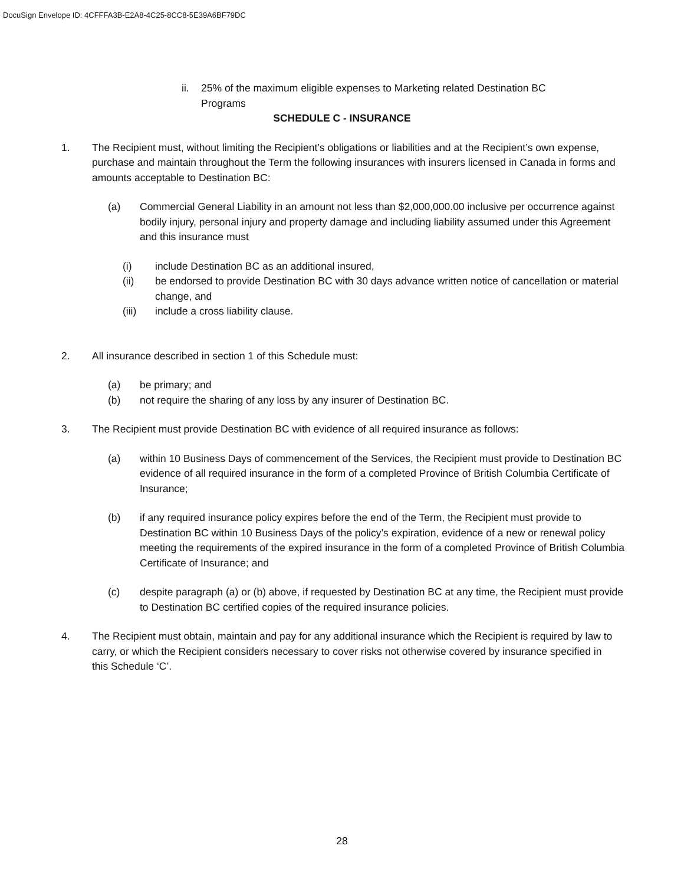DocuSign Envelope ID: 4CFFFA3B-E2A8-4C25-8CC8-5E39A6BF79DC
ii. 25% of the maximum eligible expenses to Marketing related Destination BC Programs
SCHEDULE C - INSURANCE
1. The Recipient must, without limiting the Recipient’s obligations or liabilities and at the Recipient’s own expense, purchase and maintain throughout the Term the following insurances with insurers licensed in Canada in forms and amounts acceptable to Destination BC:
(a) Commercial General Liability in an amount not less than $2,000,000.00 inclusive per occurrence against bodily injury, personal injury and property damage and including liability assumed under this Agreement and this insurance must
(i) include Destination BC as an additional insured,
(ii) be endorsed to provide Destination BC with 30 days advance written notice of cancellation or material change, and
(iii) include a cross liability clause.
2. All insurance described in section 1 of this Schedule must:
(a) be primary; and
(b) not require the sharing of any loss by any insurer of Destination BC.
3. The Recipient must provide Destination BC with evidence of all required insurance as follows:
(a) within 10 Business Days of commencement of the Services, the Recipient must provide to Destination BC evidence of all required insurance in the form of a completed Province of British Columbia Certificate of Insurance;
(b) if any required insurance policy expires before the end of the Term, the Recipient must provide to Destination BC within 10 Business Days of the policy’s expiration, evidence of a new or renewal policy meeting the requirements of the expired insurance in the form of a completed Province of British Columbia Certificate of Insurance; and
(c) despite paragraph (a) or (b) above, if requested by Destination BC at any time, the Recipient must provide to Destination BC certified copies of the required insurance policies.
4. The Recipient must obtain, maintain and pay for any additional insurance which the Recipient is required by law to carry, or which the Recipient considers necessary to cover risks not otherwise covered by insurance specified in this Schedule ‘C’.
28